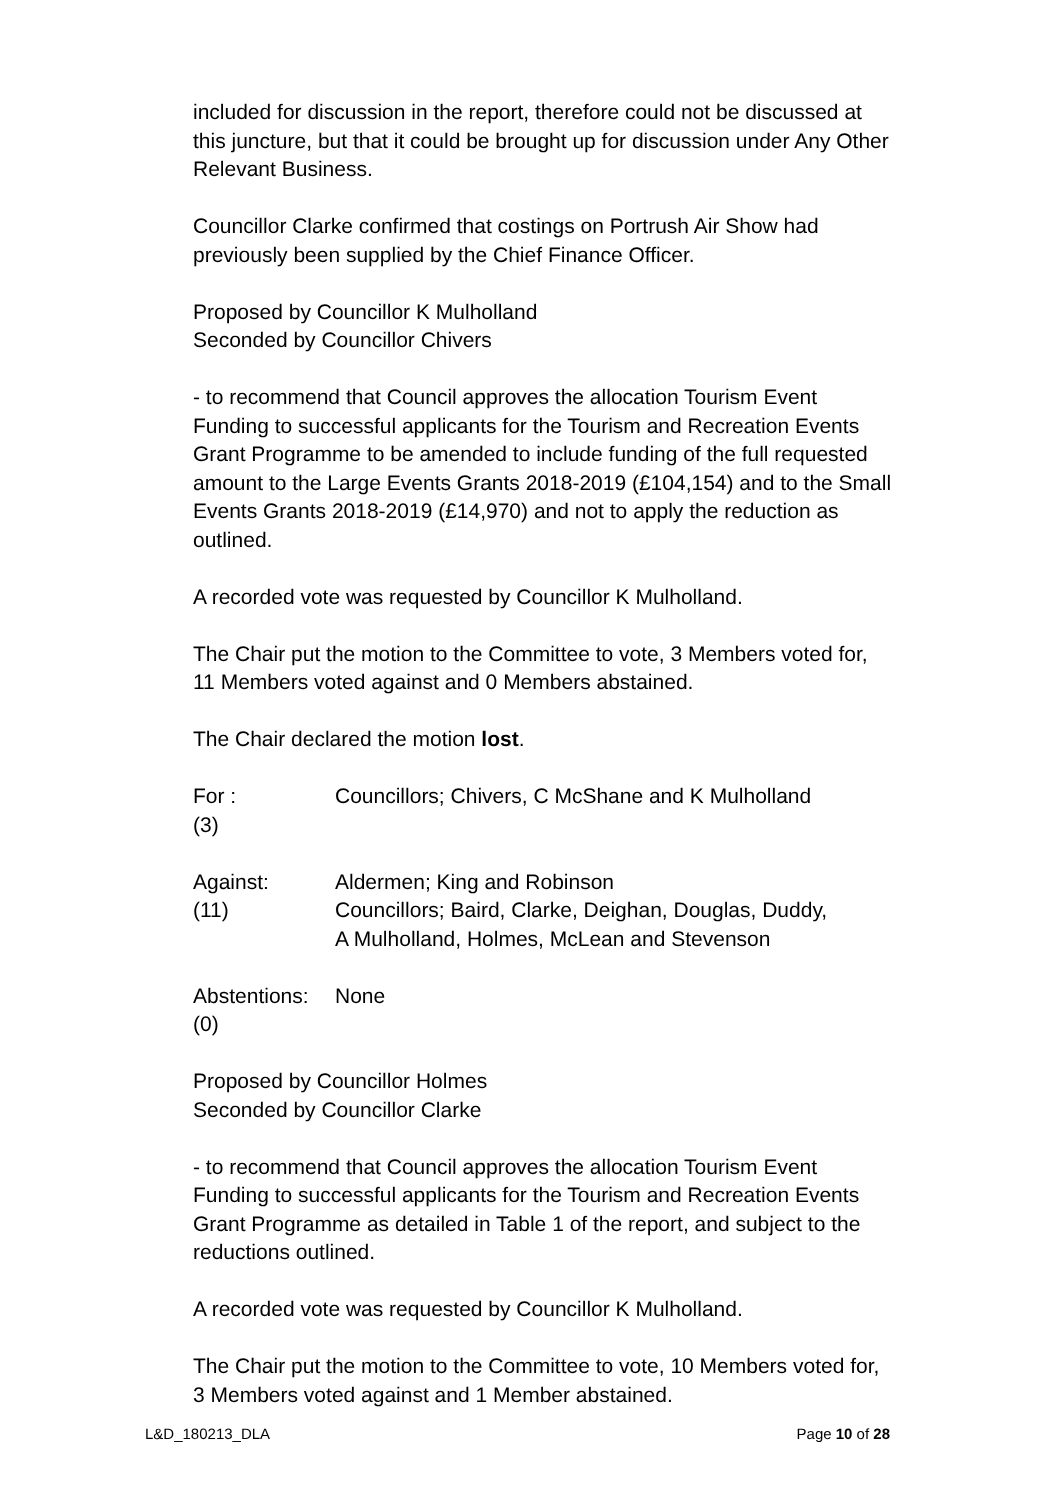included for discussion in the report, therefore could not be discussed at this juncture, but that it could be brought up for discussion under Any Other Relevant Business.
Councillor Clarke confirmed that costings on Portrush Air Show had previously been supplied by the Chief Finance Officer.
Proposed by Councillor K Mulholland
Seconded by Councillor Chivers
- to recommend that Council approves the allocation Tourism Event Funding to successful applicants for the Tourism and Recreation Events Grant Programme to be amended to include funding of the full requested amount to the Large Events Grants 2018-2019 (£104,154) and to the Small Events Grants 2018-2019 (£14,970) and not to apply the reduction as outlined.
A recorded vote was requested by Councillor K Mulholland.
The Chair put the motion to the Committee to vote, 3 Members voted for, 11 Members voted against and 0 Members abstained.
The Chair declared the motion lost.
| For : (3) | Councillors; Chivers, C McShane and K Mulholland |
| Against: (11) | Aldermen; King and Robinson Councillors; Baird, Clarke, Deighan, Douglas, Duddy, A Mulholland, Holmes, McLean and Stevenson |
| Abstentions: (0) | None |
Proposed by Councillor Holmes
Seconded by Councillor Clarke
- to recommend that Council approves the allocation Tourism Event Funding to successful applicants for the Tourism and Recreation Events Grant Programme as detailed in Table 1 of the report, and subject to the reductions outlined.
A recorded vote was requested by Councillor K Mulholland.
The Chair put the motion to the Committee to vote, 10 Members voted for, 3 Members voted against and 1 Member abstained.
L&D_180213_DLA Page 10 of 28